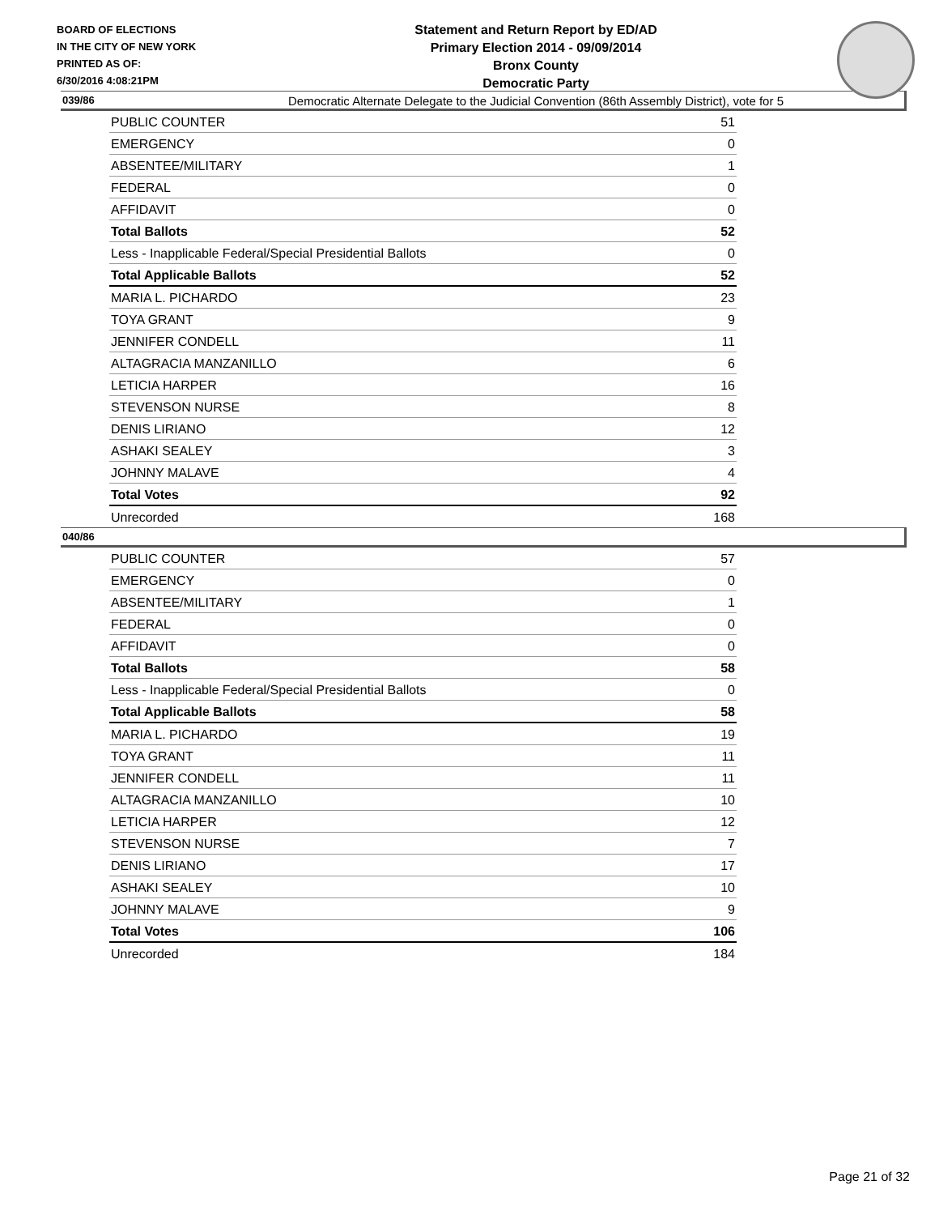BOARD OF ELECTIONS
IN THE CITY OF NEW YORK
PRINTED AS OF:
6/30/2016 4:08:21PM
Statement and Return Report by ED/AD
Primary Election 2014 - 09/09/2014
Bronx County
Democratic Party
Democratic Alternate Delegate to the Judicial Convention (86th Assembly District), vote for 5
039/86
| PUBLIC COUNTER | 51 |
| EMERGENCY | 0 |
| ABSENTEE/MILITARY | 1 |
| FEDERAL | 0 |
| AFFIDAVIT | 0 |
| Total Ballots | 52 |
| Less - Inapplicable Federal/Special Presidential Ballots | 0 |
| Total Applicable Ballots | 52 |
| MARIA L. PICHARDO | 23 |
| TOYA GRANT | 9 |
| JENNIFER CONDELL | 11 |
| ALTAGRACIA MANZANILLO | 6 |
| LETICIA HARPER | 16 |
| STEVENSON NURSE | 8 |
| DENIS LIRIANO | 12 |
| ASHAKI SEALEY | 3 |
| JOHNNY MALAVE | 4 |
| Total Votes | 92 |
| Unrecorded | 168 |
040/86
| PUBLIC COUNTER | 57 |
| EMERGENCY | 0 |
| ABSENTEE/MILITARY | 1 |
| FEDERAL | 0 |
| AFFIDAVIT | 0 |
| Total Ballots | 58 |
| Less - Inapplicable Federal/Special Presidential Ballots | 0 |
| Total Applicable Ballots | 58 |
| MARIA L. PICHARDO | 19 |
| TOYA GRANT | 11 |
| JENNIFER CONDELL | 11 |
| ALTAGRACIA MANZANILLO | 10 |
| LETICIA HARPER | 12 |
| STEVENSON NURSE | 7 |
| DENIS LIRIANO | 17 |
| ASHAKI SEALEY | 10 |
| JOHNNY MALAVE | 9 |
| Total Votes | 106 |
| Unrecorded | 184 |
Page 21 of 32